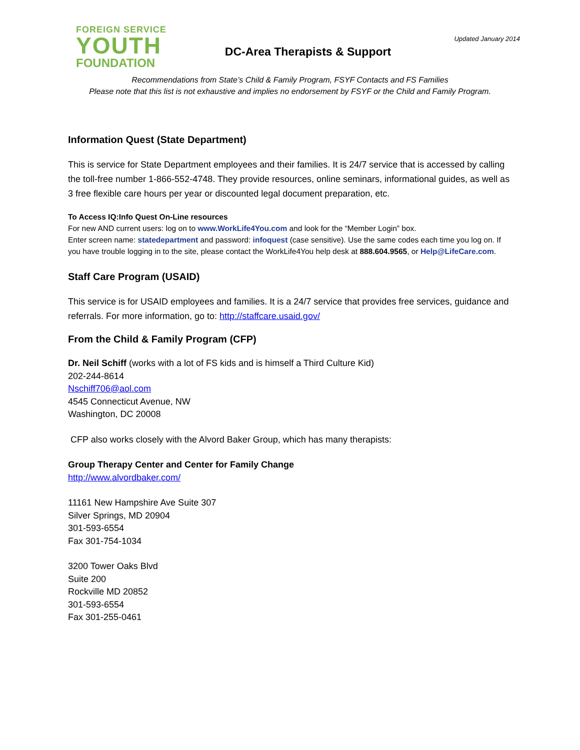FOREIGN SERVICE
YOUTH
FOUNDATION
DC-Area Therapists & Support
Updated January 2014
Recommendations from State’s Child & Family Program, FSYF Contacts and FS Families
Please note that this list is not exhaustive and implies no endorsement by FSYF or the Child and Family Program.
Information Quest (State Department)
This is service for State Department employees and their families. It is 24/7 service that is accessed by calling the toll-free number 1-866-552-4748. They provide resources, online seminars, informational guides, as well as 3 free flexible care hours per year or discounted legal document preparation, etc.
To Access IQ:Info Quest On-Line resources
For new AND current users: log on to www.WorkLife4You.com and look for the “Member Login” box.
Enter screen name: statedepartment and password: infoquest (case sensitive). Use the same codes each time you log on. If you have trouble logging in to the site, please contact the WorkLife4You help desk at 888.604.9565, or Help@LifeCare.com.
Staff Care Program (USAID)
This service is for USAID employees and families. It is a 24/7 service that provides free services, guidance and referrals. For more information, go to: http://staffcare.usaid.gov/
From the Child & Family Program (CFP)
Dr. Neil Schiff (works with a lot of FS kids and is himself a Third Culture Kid)
202-244-8614
Nschiff706@aol.com
4545 Connecticut Avenue, NW
Washington, DC 20008
CFP also works closely with the Alvord Baker Group, which has many therapists:
Group Therapy Center and Center for Family Change
http://www.alvordbaker.com/
11161 New Hampshire Ave Suite 307
Silver Springs, MD 20904
301-593-6554
Fax 301-754-1034
3200 Tower Oaks Blvd
Suite 200
Rockville MD 20852
301-593-6554
Fax 301-255-0461